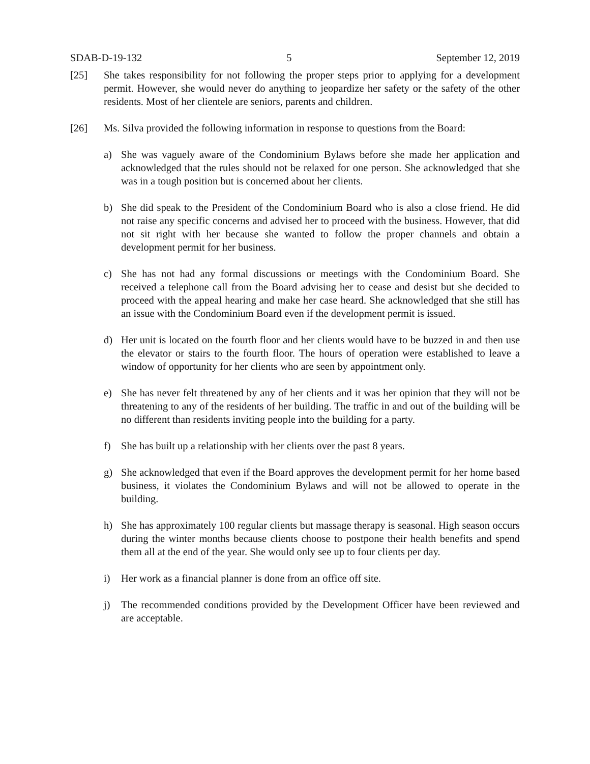SDAB-D-19-132 5 September 12, 2019
[25] She takes responsibility for not following the proper steps prior to applying for a development permit. However, she would never do anything to jeopardize her safety or the safety of the other residents. Most of her clientele are seniors, parents and children.
[26] Ms. Silva provided the following information in response to questions from the Board:
a) She was vaguely aware of the Condominium Bylaws before she made her application and acknowledged that the rules should not be relaxed for one person. She acknowledged that she was in a tough position but is concerned about her clients.
b) She did speak to the President of the Condominium Board who is also a close friend. He did not raise any specific concerns and advised her to proceed with the business. However, that did not sit right with her because she wanted to follow the proper channels and obtain a development permit for her business.
c) She has not had any formal discussions or meetings with the Condominium Board. She received a telephone call from the Board advising her to cease and desist but she decided to proceed with the appeal hearing and make her case heard. She acknowledged that she still has an issue with the Condominium Board even if the development permit is issued.
d) Her unit is located on the fourth floor and her clients would have to be buzzed in and then use the elevator or stairs to the fourth floor. The hours of operation were established to leave a window of opportunity for her clients who are seen by appointment only.
e) She has never felt threatened by any of her clients and it was her opinion that they will not be threatening to any of the residents of her building. The traffic in and out of the building will be no different than residents inviting people into the building for a party.
f) She has built up a relationship with her clients over the past 8 years.
g) She acknowledged that even if the Board approves the development permit for her home based business, it violates the Condominium Bylaws and will not be allowed to operate in the building.
h) She has approximately 100 regular clients but massage therapy is seasonal. High season occurs during the winter months because clients choose to postpone their health benefits and spend them all at the end of the year. She would only see up to four clients per day.
i) Her work as a financial planner is done from an office off site.
j) The recommended conditions provided by the Development Officer have been reviewed and are acceptable.